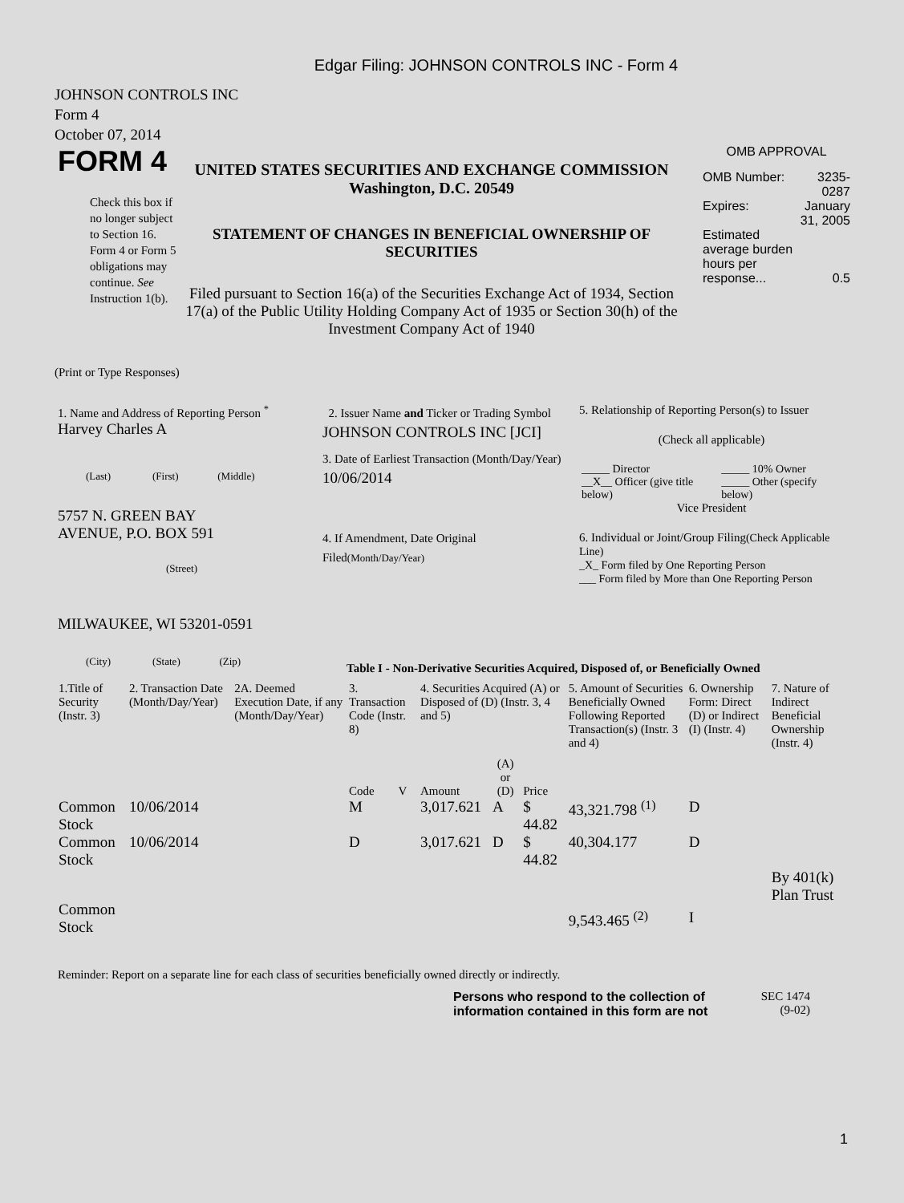Edgar Filing: JOHNSON CONTROLS INC - Form 4
JOHNSON CONTROLS INC
Form 4
October 07, 2014
FORM 4
Check this box if no longer subject to Section 16. Form 4 or Form 5 obligations may continue. See Instruction 1(b).
UNITED STATES SECURITIES AND EXCHANGE COMMISSION
Washington, D.C. 20549
STATEMENT OF CHANGES IN BENEFICIAL OWNERSHIP OF SECURITIES
Filed pursuant to Section 16(a) of the Securities Exchange Act of 1934, Section 17(a) of the Public Utility Holding Company Act of 1935 or Section 30(h) of the Investment Company Act of 1940
OMB APPROVAL
| OMB Number: | 3235-0287 |
| Expires: | January 31, 2005 |
| Estimated average burden hours per response... | 0.5 |
(Print or Type Responses)
1. Name and Address of Reporting Person <sup>*</sup>
Harvey Charles A
(Last) (First) (Middle)
5757 N. GREEN BAY
AVENUE, P.O. BOX 591
(Street)
MILWAUKEE, WI 53201-0591
(City) (State) (Zip)
2. Issuer Name and Ticker or Trading Symbol
JOHNSON CONTROLS INC [JCI]
3. Date of Earliest Transaction (Month/Day/Year)
10/06/2014
4. If Amendment, Date Original Filed(Month/Day/Year)
5. Relationship of Reporting Person(s) to Issuer
(Check all applicable)
| _____ Director | _____ 10% Owner |
| __X__ Officer (give title below) | _____ Other (specify below) |
Vice President
6. Individual or Joint/Group Filing(Check Applicable Line)
_X_ Form filed by One Reporting Person
___ Form filed by More than One Reporting Person
Table I - Non-Derivative Securities Acquired, Disposed of, or Beneficially Owned
| 1.Title of Security (Instr. 3) | 2. Transaction Date (Month/Day/Year) | 2A. Deemed Execution Date, if any (Month/Day/Year) | 3. Transaction Code (Instr. 8) | | 4. Securities Acquired (A) or Disposed of (D) (Instr. 3, 4 and 5) | | | 5. Amount of Securities Beneficially Owned Following Reported Transaction(s) (Instr. 3 and 4) | 6. Ownership Form: Direct (D) or Indirect (I) (Instr. 4) | 7. Nature of Indirect Beneficial Ownership (Instr. 4) |
| --- | --- | --- | --- | --- | --- | --- | --- | --- | --- | --- |
| | | | Code | V | Amount | (A) or (D) | Price | | | |
| Common Stock | 10/06/2014 | | M | | 3,017.621 | A | $ 44.82 | 43,321.798 <sup>(1)</sup> | D | |
| Common Stock | 10/06/2014 | | D | | 3,017.621 | D | $ 44.82 | 40,304.177 | D | |
| Common Stock | | | | | | | | 9,543.465 <sup>(2)</sup> | I | By 401(k) Plan Trust |
Reminder: Report on a separate line for each class of securities beneficially owned directly or indirectly.
Persons who respond to the collection of information contained in this form are not
SEC 1474 (9-02)
1